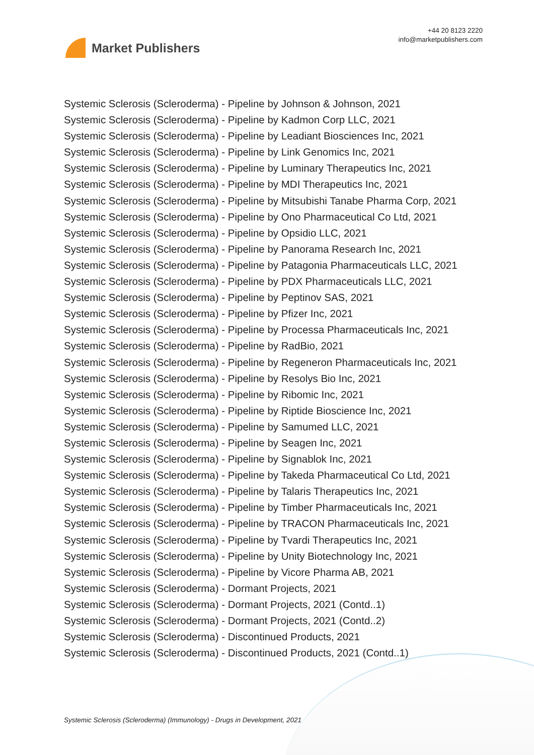Market Publishers
+44 20 8123 2220
info@marketpublishers.com
Systemic Sclerosis (Scleroderma) - Pipeline by Johnson & Johnson, 2021
Systemic Sclerosis (Scleroderma) - Pipeline by Kadmon Corp LLC, 2021
Systemic Sclerosis (Scleroderma) - Pipeline by Leadiant Biosciences Inc, 2021
Systemic Sclerosis (Scleroderma) - Pipeline by Link Genomics Inc, 2021
Systemic Sclerosis (Scleroderma) - Pipeline by Luminary Therapeutics Inc, 2021
Systemic Sclerosis (Scleroderma) - Pipeline by MDI Therapeutics Inc, 2021
Systemic Sclerosis (Scleroderma) - Pipeline by Mitsubishi Tanabe Pharma Corp, 2021
Systemic Sclerosis (Scleroderma) - Pipeline by Ono Pharmaceutical Co Ltd, 2021
Systemic Sclerosis (Scleroderma) - Pipeline by Opsidio LLC, 2021
Systemic Sclerosis (Scleroderma) - Pipeline by Panorama Research Inc, 2021
Systemic Sclerosis (Scleroderma) - Pipeline by Patagonia Pharmaceuticals LLC, 2021
Systemic Sclerosis (Scleroderma) - Pipeline by PDX Pharmaceuticals LLC, 2021
Systemic Sclerosis (Scleroderma) - Pipeline by Peptinov SAS, 2021
Systemic Sclerosis (Scleroderma) - Pipeline by Pfizer Inc, 2021
Systemic Sclerosis (Scleroderma) - Pipeline by Processa Pharmaceuticals Inc, 2021
Systemic Sclerosis (Scleroderma) - Pipeline by RadBio, 2021
Systemic Sclerosis (Scleroderma) - Pipeline by Regeneron Pharmaceuticals Inc, 2021
Systemic Sclerosis (Scleroderma) - Pipeline by Resolys Bio Inc, 2021
Systemic Sclerosis (Scleroderma) - Pipeline by Ribomic Inc, 2021
Systemic Sclerosis (Scleroderma) - Pipeline by Riptide Bioscience Inc, 2021
Systemic Sclerosis (Scleroderma) - Pipeline by Samumed LLC, 2021
Systemic Sclerosis (Scleroderma) - Pipeline by Seagen Inc, 2021
Systemic Sclerosis (Scleroderma) - Pipeline by Signablok Inc, 2021
Systemic Sclerosis (Scleroderma) - Pipeline by Takeda Pharmaceutical Co Ltd, 2021
Systemic Sclerosis (Scleroderma) - Pipeline by Talaris Therapeutics Inc, 2021
Systemic Sclerosis (Scleroderma) - Pipeline by Timber Pharmaceuticals Inc, 2021
Systemic Sclerosis (Scleroderma) - Pipeline by TRACON Pharmaceuticals Inc, 2021
Systemic Sclerosis (Scleroderma) - Pipeline by Tvardi Therapeutics Inc, 2021
Systemic Sclerosis (Scleroderma) - Pipeline by Unity Biotechnology Inc, 2021
Systemic Sclerosis (Scleroderma) - Pipeline by Vicore Pharma AB, 2021
Systemic Sclerosis (Scleroderma) - Dormant Projects, 2021
Systemic Sclerosis (Scleroderma) - Dormant Projects, 2021 (Contd..1)
Systemic Sclerosis (Scleroderma) - Dormant Projects, 2021 (Contd..2)
Systemic Sclerosis (Scleroderma) - Discontinued Products, 2021
Systemic Sclerosis (Scleroderma) - Discontinued Products, 2021 (Contd..1)
Systemic Sclerosis (Scleroderma) (Immunology) - Drugs in Development, 2021